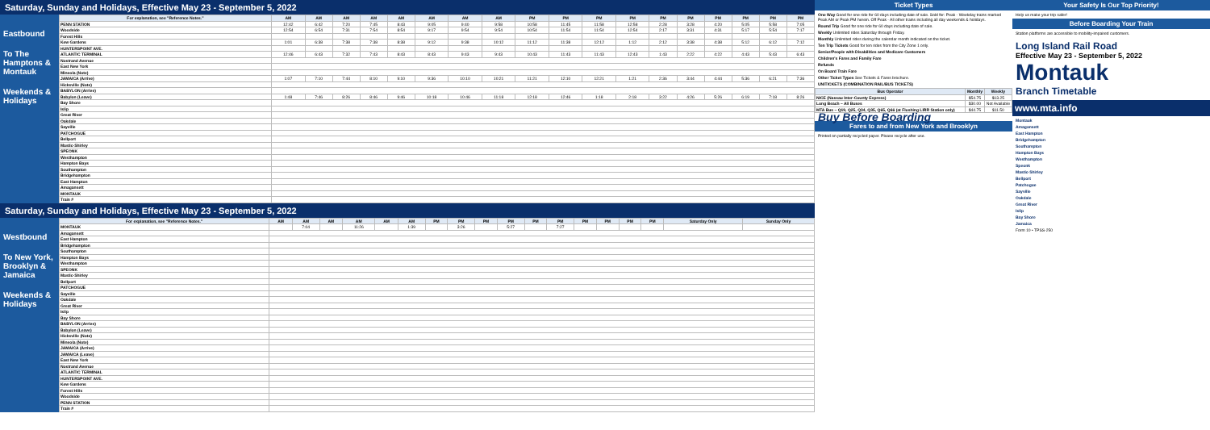Saturday, Sunday and Holidays, Effective May 23 - September 5, 2022
Eastbound
To The Hamptons & Montauk
Weekends & Holidays
| For explanation, see "Reference Notes." | AM | AM | AM | AM | AM | AM | AM | AM | PM | PM | PM | PM | PM | PM | PM | PM | PM | PM |
| --- | --- | --- | --- | --- | --- | --- | --- | --- | --- | --- | --- | --- | --- | --- | --- | --- | --- | --- |
| PENN STATION | 12:42 | 6:42 | 7:20 | 7:45 | 8:43 | 9:05 | 9:40 | 9:58 | 10:58 | 11:45 | 11:58 | 12:58 | 2:28 | 3:28 | 4:20 | 5:05 | 5:58 | 7:05 |
| Woodside | 12:54 | 6:54 | 7:31 | 7:54 | 8:54 | 9:17 | 9:54 | 9:54 | 10:54 | 11:54 | 11:54 | 12:54 | 2:17 | 3:31 | 4:31 | 5:17 | 5:54 | 7:17 |
| Forest Hills | | | | | | | | | | | | | | | | | | |
| Kew Gardens | 1:01 | 6:38 | 7:38 | 7:38 | 8:38 | 9:12 | 9:38 | 10:12 | 11:12 | 11:38 | 12:12 | 1:12 | 2:12 | 3:38 | 4:38 | 5:12 | 6:12 | 7:12 |
| HUNTERSPOINT AVE. | | | | | | | | | | | | | | | | | | |
| ATLANTIC TERMINAL | 12:46 | 6:43 | 7:32 | 7:43 | 8:43 | 8:43 | 9:43 | 9:43 | 10:43 | 11:43 | 11:43 | 12:43 | 1:43 | 2:22 | 4:22 | 4:43 | 5:43 | 6:43 |
| Nostrand Avenue | | | | | | | | | | | | | | | | | | |
| East New York | | | | | | | | | | | | | | | | | | |
| Mineola (Note) | | | | | | | | | | | | | | | | | | |
| JAMAICA (Arrive) | 1:07 | 7:10 | 7:44 | 8:10 | 9:10 | 9:36 | 10:10 | 10:21 | 11:21 | 12:10 | 12:21 | 1:21 | 2:36 | 3:44 | 4:44 | 5:36 | 6:21 | 7:36 |
| Hicksville (Note) | | | | | | | | | | | | | | | | | | |
| BABYLON (Arrive) | | | | | | | | | | | | | | | | | | |
| Babylon (Leave) | 1:48 | 7:46 | 8:26 | 8:46 | 9:46 | 10:18 | 10:46 | 11:18 | 12:18 | 12:46 | 1:18 | 2:18 | 3:22 | 4:26 | 5:26 | 6:19 | 7:18 | 8:26 |
| Bay Shore | | | | | | | | | | | | | | | | | | |
| Islip | | | | | | | | | | | | | | | | | | |
| Great River | | | | | | | | | | | | | | | | | | |
| Oakdale | | | | | | | | | | | | | | | | | | |
| Sayville | | | | | | | | | | | | | | | | | | |
| PATCHOGUE | | | | | | | | | | | | | | | | | | |
| Bellport | | | | | | | | | | | | | | | | | | |
| Mastic-Shirley | | | | | | | | | | | | | | | | | | |
| SPEONK | | | | | | | | | | | | | | | | | | |
| Westhampton | | | | | | | | | | | | | | | | | | |
| Hampton Bays | | | | | | | | | | | | | | | | | | |
| Southampton | | | | | | | | | | | | | | | | | | |
| Bridgehampton | | | | | | | | | | | | | | | | | | |
| East Hampton | | | | | | | | | | | | | | | | | | |
| Amagansett | | | | | | | | | | | | | | | | | | |
| MONTAUK | | | | | | | | | | | | | | | | | | |
| Train # | | | | | | | | | | | | | | | | | | |
Saturday, Sunday and Holidays, Effective May 23 - September 5, 2022
Westbound
To New York, Brooklyn & Jamaica
Weekends & Holidays
| For explanation, see "Reference Notes." | AM | AM | AM | AM | AM | AM | PM | PM | PM | PM | PM | PM | PM | PM | PM | PM | Saturday Only | Sunday Only |
| --- | --- | --- | --- | --- | --- | --- | --- | --- | --- | --- | --- | --- | --- | --- | --- | --- | --- | --- |
| MONTAUK | | 7:04 | | 11:26 | | 1:39 | | 3:26 | | 5:27 | | 7:27 | | | | | | |
| Amagansett | | | | | | | | | | | | | | | | | | |
| East Hampton | | | | | | | | | | | | | | | | | | |
| Bridgehampton | | | | | | | | | | | | | | | | | | |
| Southampton | | | | | | | | | | | | | | | | | | |
| Hampton Bays | | | | | | | | | | | | | | | | | | |
| Westhampton | | | | | | | | | | | | | | | | | | |
| SPEONK | | | | | | | | | | | | | | | | | | |
| Mastic-Shirley | | | | | | | | | | | | | | | | | | |
| Bellport | | | | | | | | | | | | | | | | | | |
| PATCHOGUE | | | | | | | | | | | | | | | | | | |
| Sayville | | | | | | | | | | | | | | | | | | |
| Oakdale | | | | | | | | | | | | | | | | | | |
| Great River | | | | | | | | | | | | | | | | | | |
| Islip | | | | | | | | | | | | | | | | | | |
| Bay Shore | | | | | | | | | | | | | | | | | | |
| BABYLON (Arrive) | | | | | | | | | | | | | | | | | | |
| Babylon (Leave) | | | | | | | | | | | | | | | | | | |
| Hicksville (Note) | | | | | | | | | | | | | | | | | | |
| Mineola (Note) | | | | | | | | | | | | | | | | | | |
| JAMAICA (Arrive) | | | | | | | | | | | | | | | | | | |
| JAMAICA (Leave) | | | | | | | | | | | | | | | | | | |
| East New York | | | | | | | | | | | | | | | | | | |
| Nostrand Avenue | | | | | | | | | | | | | | | | | | |
| ATLANTIC TERMINAL | | | | | | | | | | | | | | | | | | |
| HUNTERSPOINT AVE. | | | | | | | | | | | | | | | | | | |
| Kew Gardens | | | | | | | | | | | | | | | | | | |
| Forest Hills | | | | | | | | | | | | | | | | | | |
| Woodside | | | | | | | | | | | | | | | | | | |
| PENN STATION | | | | | | | | | | | | | | | | | | |
| Train # | | | | | | | | | | | | | | | | | | |
Ticket Types
One Way Good for one ride for 60 days including date of sale. Sold for: Peak - Weekday trains marked Peak AM or Peak PM herein. Off Peak - All other trains including all day weekends & holidays.
Round Trip Good for one ride for 60 days including date of sale.
Weekly Unlimited rides Saturday through Friday.
Monthly Unlimited rides during the calendar month indicated on the ticket.
Ten Trip Tickets Good for ten rides from the City Zone 1 only.
Senior/People with Disabilities and Medicare Customers
Children's Fares and Family Fare
Refunds
On Board Train Fare
Other Ticket Types See Tickets & Fares brochure.
UNITICKETS (COMBINATION RAIL/BUS TICKETS)
| Bus Operator | Monthly | Weekly |
| --- | --- | --- |
| NICE (Nassau Inter-County Express) | $54.75 | $13.25 |
| Long Beach – All Buses | $30.00 | Not Available |
| MTA Bus – Q19, Q25, Q34, Q35, Q65, Q66 (at Flushing LIRR Station only) | $44.75 | $11.50 |
Buy Before Boarding
Fares to and from New York and Brooklyn
Printed on partially recycled paper. Please recycle after use.
Your Safety Is Our Top Priority!
Help us make your trip safer!
Before Boarding Your Train
Station platforms are accessible to mobility-impaired customers.
Long Island Rail Road
Effective May 23 - September 5, 2022
Montauk
Branch Timetable
www.mta.info
Montauk
Amagansett
East Hampton
Bridgehampton
Southampton
Hampton Bays
Westhampton
Speonk
Mastic-Shirley
Bellport
Patchogue
Sayville
Oakdale
Great River
Islip
Bay Shore
Jamaica
Form 10 • TPSS-250